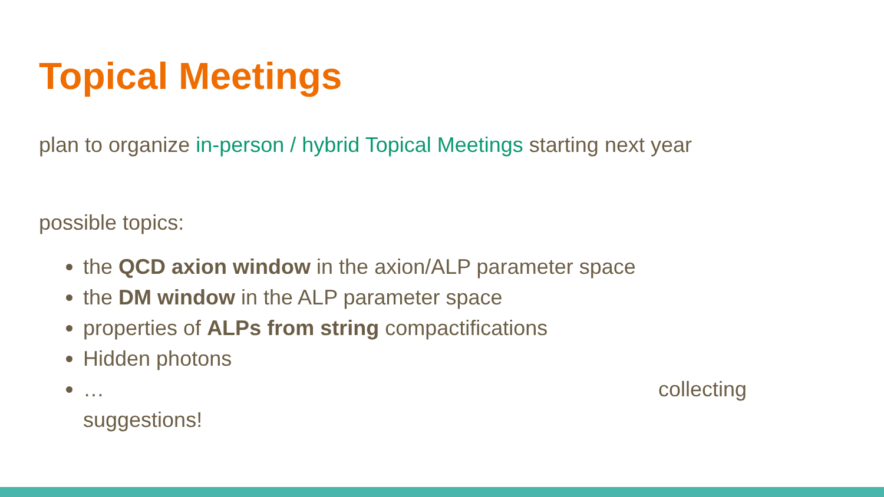Topical Meetings
plan to organize in-person / hybrid Topical Meetings starting next year
possible topics:
the QCD axion window in the axion/ALP parameter space
the DM window in the ALP parameter space
properties of ALPs from string compactifications
Hidden photons
… collecting
suggestions!